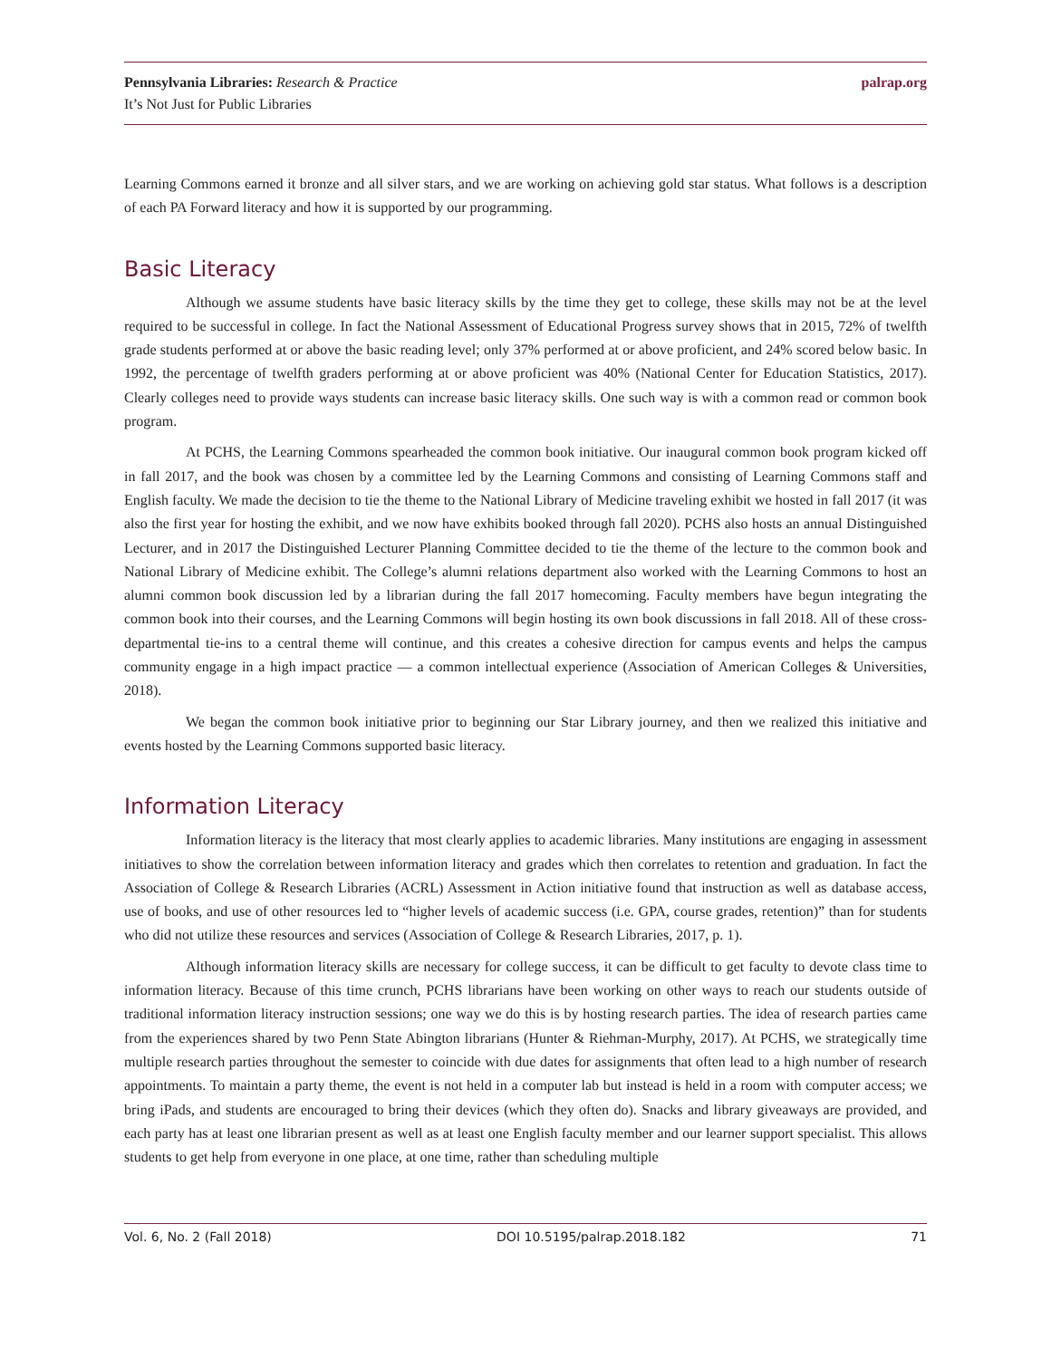Pennsylvania Libraries: Research & Practice
It’s Not Just for Public Libraries
palrap.org
Learning Commons earned it bronze and all silver stars, and we are working on achieving gold star status. What follows is a description of each PA Forward literacy and how it is supported by our programming.
Basic Literacy
Although we assume students have basic literacy skills by the time they get to college, these skills may not be at the level required to be successful in college. In fact the National Assessment of Educational Progress survey shows that in 2015, 72% of twelfth grade students performed at or above the basic reading level; only 37% performed at or above proficient, and 24% scored below basic. In 1992, the percentage of twelfth graders performing at or above proficient was 40% (National Center for Education Statistics, 2017). Clearly colleges need to provide ways students can increase basic literacy skills. One such way is with a common read or common book program.
At PCHS, the Learning Commons spearheaded the common book initiative. Our inaugural common book program kicked off in fall 2017, and the book was chosen by a committee led by the Learning Commons and consisting of Learning Commons staff and English faculty. We made the decision to tie the theme to the National Library of Medicine traveling exhibit we hosted in fall 2017 (it was also the first year for hosting the exhibit, and we now have exhibits booked through fall 2020). PCHS also hosts an annual Distinguished Lecturer, and in 2017 the Distinguished Lecturer Planning Committee decided to tie the theme of the lecture to the common book and National Library of Medicine exhibit. The College’s alumni relations department also worked with the Learning Commons to host an alumni common book discussion led by a librarian during the fall 2017 homecoming. Faculty members have begun integrating the common book into their courses, and the Learning Commons will begin hosting its own book discussions in fall 2018. All of these cross-departmental tie-ins to a central theme will continue, and this creates a cohesive direction for campus events and helps the campus community engage in a high impact practice — a common intellectual experience (Association of American Colleges & Universities, 2018).
We began the common book initiative prior to beginning our Star Library journey, and then we realized this initiative and events hosted by the Learning Commons supported basic literacy.
Information Literacy
Information literacy is the literacy that most clearly applies to academic libraries. Many institutions are engaging in assessment initiatives to show the correlation between information literacy and grades which then correlates to retention and graduation. In fact the Association of College & Research Libraries (ACRL) Assessment in Action initiative found that instruction as well as database access, use of books, and use of other resources led to “higher levels of academic success (i.e. GPA, course grades, retention)” than for students who did not utilize these resources and services (Association of College & Research Libraries, 2017, p. 1).
Although information literacy skills are necessary for college success, it can be difficult to get faculty to devote class time to information literacy. Because of this time crunch, PCHS librarians have been working on other ways to reach our students outside of traditional information literacy instruction sessions; one way we do this is by hosting research parties. The idea of research parties came from the experiences shared by two Penn State Abington librarians (Hunter & Riehman-Murphy, 2017). At PCHS, we strategically time multiple research parties throughout the semester to coincide with due dates for assignments that often lead to a high number of research appointments. To maintain a party theme, the event is not held in a computer lab but instead is held in a room with computer access; we bring iPads, and students are encouraged to bring their devices (which they often do). Snacks and library giveaways are provided, and each party has at least one librarian present as well as at least one English faculty member and our learner support specialist. This allows students to get help from everyone in one place, at one time, rather than scheduling multiple
Vol. 6, No. 2 (Fall 2018) DOI 10.5195/palrap.2018.182 71